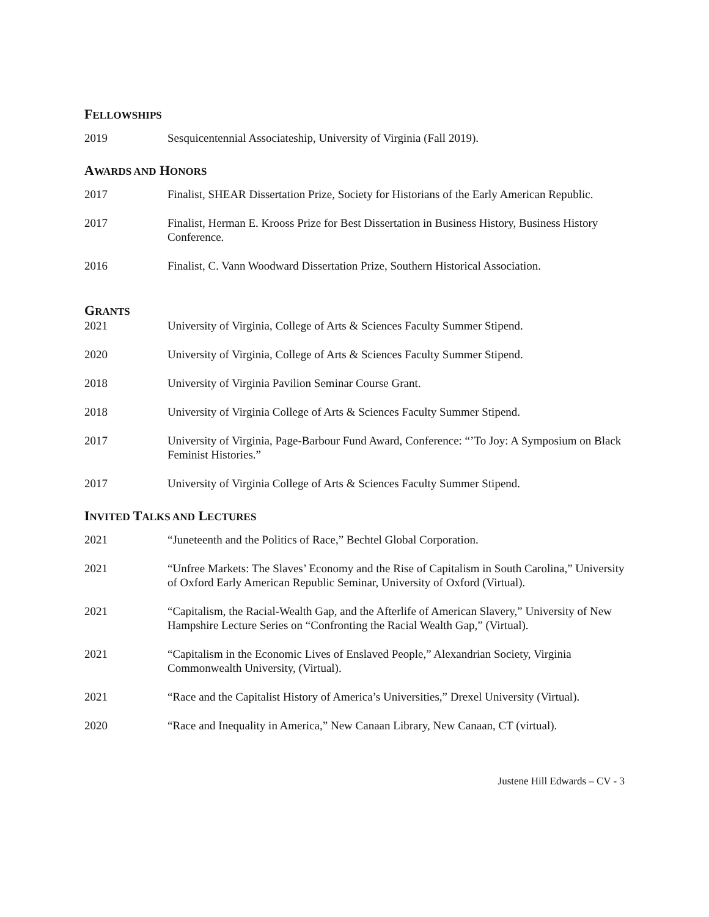FELLOWSHIPS
2019 Sesquicentennial Associateship, University of Virginia (Fall 2019).
AWARDS AND HONORS
2017 Finalist, SHEAR Dissertation Prize, Society for Historians of the Early American Republic.
2017 Finalist, Herman E. Krooss Prize for Best Dissertation in Business History, Business History Conference.
2016 Finalist, C. Vann Woodward Dissertation Prize, Southern Historical Association.
GRANTS
2021 University of Virginia, College of Arts & Sciences Faculty Summer Stipend.
2020 University of Virginia, College of Arts & Sciences Faculty Summer Stipend.
2018 University of Virginia Pavilion Seminar Course Grant.
2018 University of Virginia College of Arts & Sciences Faculty Summer Stipend.
2017 University of Virginia, Page-Barbour Fund Award, Conference: “’To Joy: A Symposium on Black Feminist Histories.”
2017 University of Virginia College of Arts & Sciences Faculty Summer Stipend.
INVITED TALKS AND LECTURES
2021 “Juneteenth and the Politics of Race,” Bechtel Global Corporation.
2021 “Unfree Markets: The Slaves’ Economy and the Rise of Capitalism in South Carolina,” University of Oxford Early American Republic Seminar, University of Oxford (Virtual).
2021 “Capitalism, the Racial-Wealth Gap, and the Afterlife of American Slavery,” University of New Hampshire Lecture Series on “Confronting the Racial Wealth Gap,” (Virtual).
2021 “Capitalism in the Economic Lives of Enslaved People,” Alexandrian Society, Virginia Commonwealth University, (Virtual).
2021 “Race and the Capitalist History of America’s Universities,” Drexel University (Virtual).
2020 “Race and Inequality in America,” New Canaan Library, New Canaan, CT (virtual).
Justene Hill Edwards – CV - 3